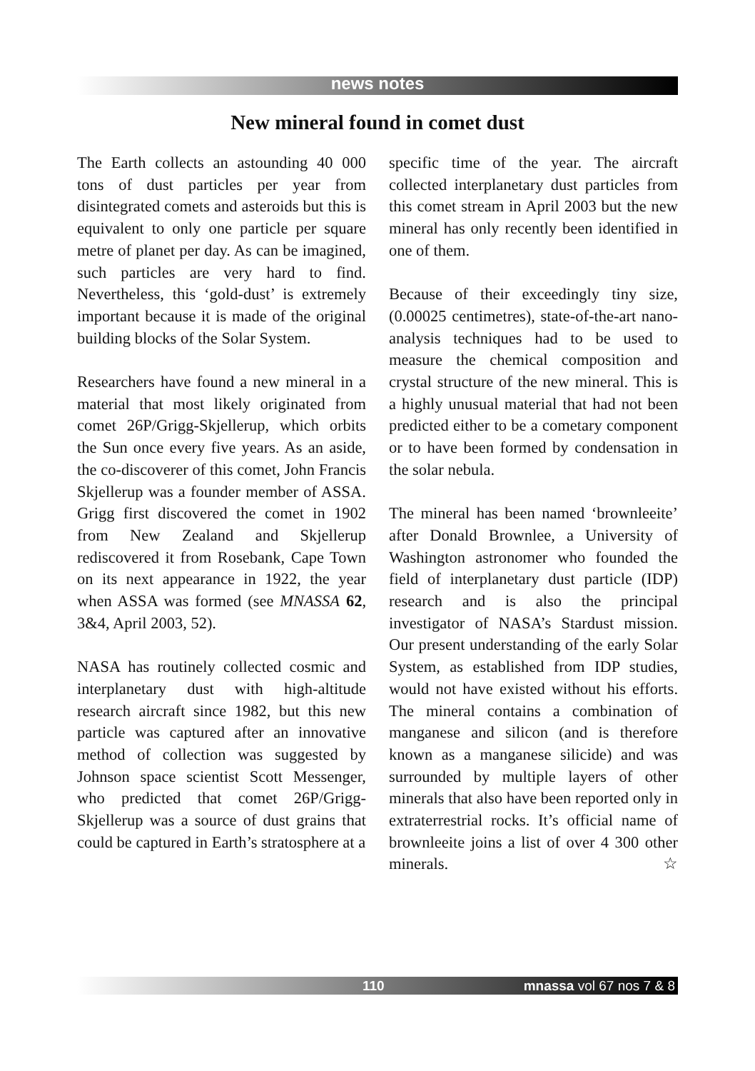news notes
New mineral found in comet dust
The Earth collects an astounding 40 000 tons of dust particles per year from disintegrated comets and asteroids but this is equivalent to only one particle per square metre of planet per day. As can be imagined, such particles are very hard to find. Nevertheless, this ‘gold-dust’ is extremely important because it is made of the original building blocks of the Solar System.
Researchers have found a new mineral in a material that most likely originated from comet 26P/Grigg-Skjellerup, which orbits the Sun once every five years. As an aside, the co-discoverer of this comet, John Francis Skjellerup was a founder member of ASSA. Grigg first discovered the comet in 1902 from New Zealand and Skjellerup rediscovered it from Rosebank, Cape Town on its next appearance in 1922, the year when ASSA was formed (see MNASSA 62, 3&4, April 2003, 52).
NASA has routinely collected cosmic and interplanetary dust with high-altitude research aircraft since 1982, but this new particle was captured after an innovative method of collection was suggested by Johnson space scientist Scott Messenger, who predicted that comet 26P/Grigg-Skjellerup was a source of dust grains that could be captured in Earth’s stratosphere at a
specific time of the year. The aircraft collected interplanetary dust particles from this comet stream in April 2003 but the new mineral has only recently been identified in one of them.
Because of their exceedingly tiny size, (0.00025 centimetres), state-of-the-art nano-analysis techniques had to be used to measure the chemical composition and crystal structure of the new mineral. This is a highly unusual material that had not been predicted either to be a cometary component or to have been formed by condensation in the solar nebula.
The mineral has been named ‘brownleeite’ after Donald Brownlee, a University of Washington astronomer who founded the field of interplanetary dust particle (IDP) research and is also the principal investigator of NASA’s Stardust mission. Our present understanding of the early Solar System, as established from IDP studies, would not have existed without his efforts. The mineral contains a combination of manganese and silicon (and is therefore known as a manganese silicide) and was surrounded by multiple layers of other minerals that also have been reported only in extraterrestrial rocks. It’s official name of brownleeite joins a list of over 4 300 other minerals. ☆
110 mnassa vol 67 nos 7 & 8